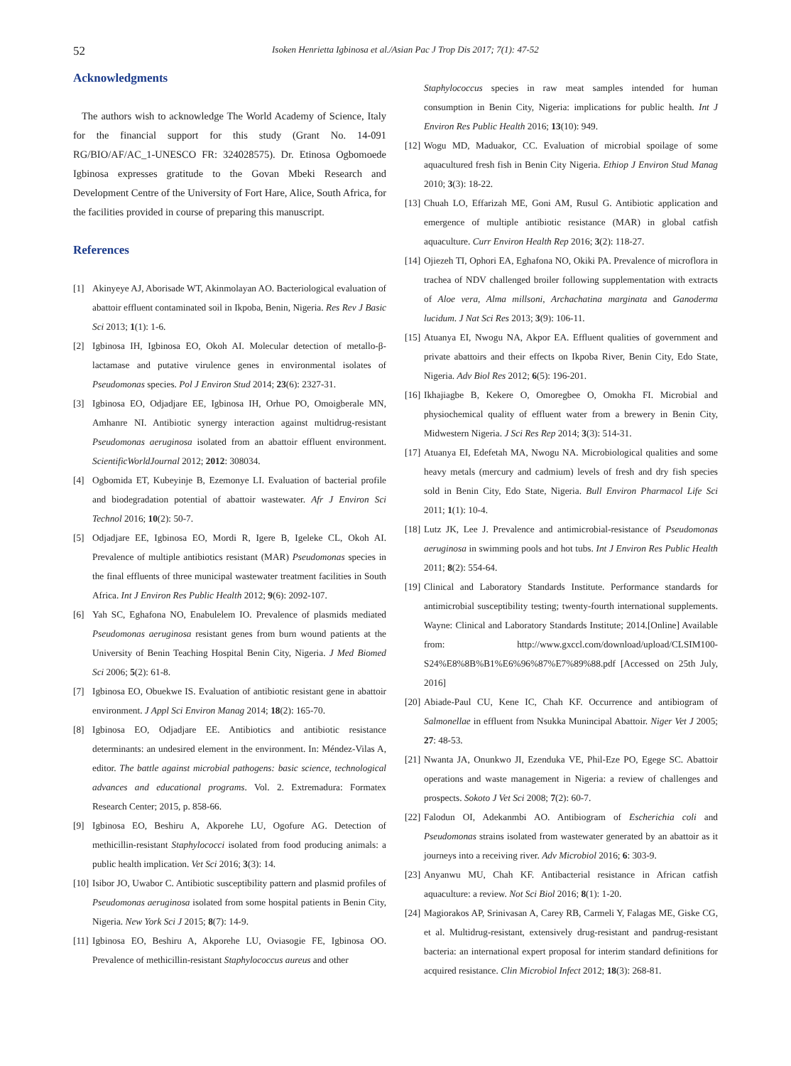52 Isoken Henrietta Igbinosa et al./Asian Pac J Trop Dis 2017; 7(1): 47-52
Acknowledgments
The authors wish to acknowledge The World Academy of Science, Italy for the financial support for this study (Grant No. 14-091 RG/BIO/AF/AC_1-UNESCO FR: 324028575). Dr. Etinosa Ogbomoede Igbinosa expresses gratitude to the Govan Mbeki Research and Development Centre of the University of Fort Hare, Alice, South Africa, for the facilities provided in course of preparing this manuscript.
References
[1] Akinyeye AJ, Aborisade WT, Akinmolayan AO. Bacteriological evaluation of abattoir effluent contaminated soil in Ikpoba, Benin, Nigeria. Res Rev J Basic Sci 2013; 1(1): 1-6.
[2] Igbinosa IH, Igbinosa EO, Okoh AI. Molecular detection of metallo-β-lactamase and putative virulence genes in environmental isolates of Pseudomonas species. Pol J Environ Stud 2014; 23(6): 2327-31.
[3] Igbinosa EO, Odjadjare EE, Igbinosa IH, Orhue PO, Omoigberale MN, Amhanre NI. Antibiotic synergy interaction against multidrug-resistant Pseudomonas aeruginosa isolated from an abattoir effluent environment. ScientificWorldJournal 2012; 2012: 308034.
[4] Ogbomida ET, Kubeyinje B, Ezemonye LI. Evaluation of bacterial profile and biodegradation potential of abattoir wastewater. Afr J Environ Sci Technol 2016; 10(2): 50-7.
[5] Odjadjare EE, Igbinosa EO, Mordi R, Igere B, Igeleke CL, Okoh AI. Prevalence of multiple antibiotics resistant (MAR) Pseudomonas species in the final effluents of three municipal wastewater treatment facilities in South Africa. Int J Environ Res Public Health 2012; 9(6): 2092-107.
[6] Yah SC, Eghafona NO, Enabulelem IO. Prevalence of plasmids mediated Pseudomonas aeruginosa resistant genes from burn wound patients at the University of Benin Teaching Hospital Benin City, Nigeria. J Med Biomed Sci 2006; 5(2): 61-8.
[7] Igbinosa EO, Obuekwe IS. Evaluation of antibiotic resistant gene in abattoir environment. J Appl Sci Environ Manag 2014; 18(2): 165-70.
[8] Igbinosa EO, Odjadjare EE. Antibiotics and antibiotic resistance determinants: an undesired element in the environment. In: Méndez-Vilas A, editor. The battle against microbial pathogens: basic science, technological advances and educational programs. Vol. 2. Extremadura: Formatex Research Center; 2015, p. 858-66.
[9] Igbinosa EO, Beshiru A, Akporehe LU, Ogofure AG. Detection of methicillin-resistant Staphylococci isolated from food producing animals: a public health implication. Vet Sci 2016; 3(3): 14.
[10]
Isibor JO, Uwabor C. Antibiotic susceptibility pattern and plasmid profiles of Pseudomonas aeruginosa isolated from some hospital patients in Benin City, Nigeria. New York Sci J 2015; 8(7): 14-9.
[11]
Igbinosa EO, Beshiru A, Akporehe LU, Oviasogie FE, Igbinosa OO. Prevalence of methicillin-resistant Staphylococcus aureus and other
Staphylococcus species in raw meat samples intended for human consumption in Benin City, Nigeria: implications for public health. Int J Environ Res Public Health 2016; 13(10): 949.
[12]
Wogu MD, Maduakor, CC. Evaluation of microbial spoilage of some aquacultured fresh fish in Benin City Nigeria. Ethiop J Environ Stud Manag 2010; 3(3): 18-22.
[13]
Chuah LO, Effarizah ME, Goni AM, Rusul G. Antibiotic application and emergence of multiple antibiotic resistance (MAR) in global catfish aquaculture. Curr Environ Health Rep 2016; 3(2): 118-27.
[14]
Ojiezeh TI, Ophori EA, Eghafona NO, Okiki PA. Prevalence of microflora in trachea of NDV challenged broiler following supplementation with extracts of Aloe vera, Alma millsoni, Archachatina marginata and Ganoderma lucidum. J Nat Sci Res 2013; 3(9): 106-11.
[15]
Atuanya EI, Nwogu NA, Akpor EA. Effluent qualities of government and private abattoirs and their effects on Ikpoba River, Benin City, Edo State, Nigeria. Adv Biol Res 2012; 6(5): 196-201.
[16]
Ikhajiagbe B, Kekere O, Omoregbee O, Omokha FI. Microbial and physiochemical quality of effluent water from a brewery in Benin City, Midwestern Nigeria. J Sci Res Rep 2014; 3(3): 514-31.
[17]
Atuanya EI, Edefetah MA, Nwogu NA. Microbiological qualities and some heavy metals (mercury and cadmium) levels of fresh and dry fish species sold in Benin City, Edo State, Nigeria. Bull Environ Pharmacol Life Sci 2011; 1(1): 10-4.
[18]
Lutz JK, Lee J. Prevalence and antimicrobial-resistance of Pseudomonas aeruginosa in swimming pools and hot tubs. Int J Environ Res Public Health 2011; 8(2): 554-64.
[19]
Clinical and Laboratory Standards Institute. Performance standards for antimicrobial susceptibility testing; twenty-fourth international supplements. Wayne: Clinical and Laboratory Standards Institute; 2014.[Online] Available from: http://www.gxccl.com/download/upload/CLSIM100-S24%E8%8B%B1%E6%96%87%E7%89%88.pdf [Accessed on 25th July, 2016]
[20]
Abiade-Paul CU, Kene IC, Chah KF. Occurrence and antibiogram of Salmonellae in effluent from Nsukka Munincipal Abattoir. Niger Vet J 2005; 27: 48-53.
[21]
Nwanta JA, Onunkwo JI, Ezenduka VE, Phil-Eze PO, Egege SC. Abattoir operations and waste management in Nigeria: a review of challenges and prospects. Sokoto J Vet Sci 2008; 7(2): 60-7.
[22]
Falodun OI, Adekanmbi AO. Antibiogram of Escherichia coli and Pseudomonas strains isolated from wastewater generated by an abattoir as it journeys into a receiving river. Adv Microbiol 2016; 6: 303-9.
[23]
Anyanwu MU, Chah KF. Antibacterial resistance in African catfish aquaculture: a review. Not Sci Biol 2016; 8(1): 1-20.
[24]
Magiorakos AP, Srinivasan A, Carey RB, Carmeli Y, Falagas ME, Giske CG, et al. Multidrug-resistant, extensively drug-resistant and pandrug-resistant bacteria: an international expert proposal for interim standard definitions for acquired resistance. Clin Microbiol Infect 2012; 18(3): 268-81.